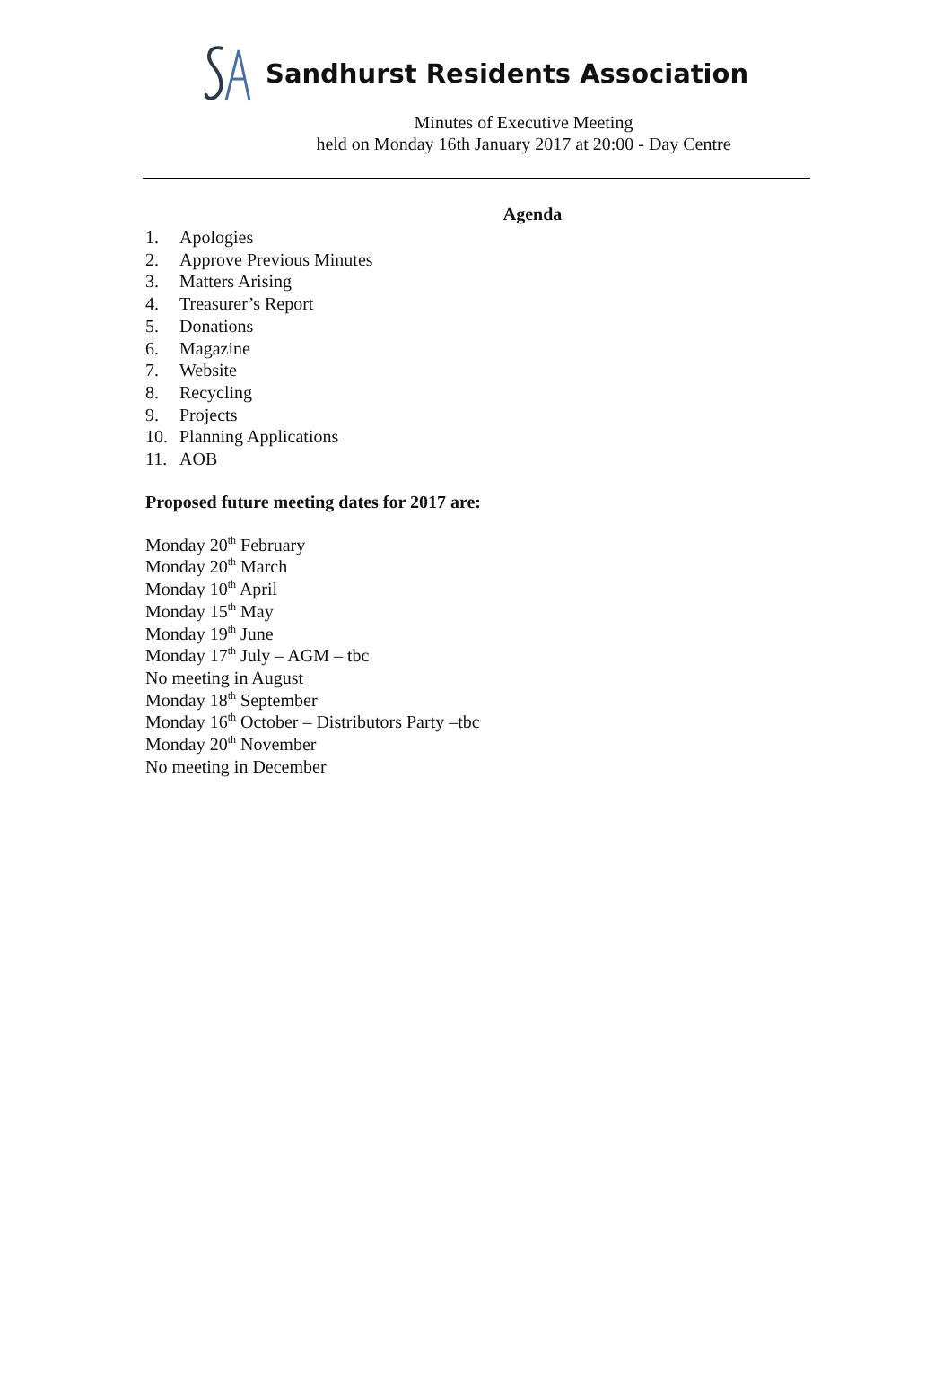Sandhurst Residents Association
Minutes of Executive Meeting
held on Monday 16th January 2017 at 20:00 - Day Centre
Agenda
1. Apologies
2. Approve Previous Minutes
3. Matters Arising
4. Treasurer’s Report
5. Donations
6. Magazine
7. Website
8. Recycling
9. Projects
10. Planning Applications
11. AOB
Proposed future meeting dates for 2017 are:
Monday 20<sup>th</sup> February
Monday 20<sup>th</sup> March
Monday 10<sup>th</sup> April
Monday 15<sup>th</sup> May
Monday 19<sup>th</sup> June
Monday 17<sup>th</sup> July – AGM – tbc
No meeting in August
Monday 18<sup>th</sup> September
Monday 16<sup>th</sup> October – Distributors Party –tbc
Monday 20<sup>th</sup> November
No meeting in December